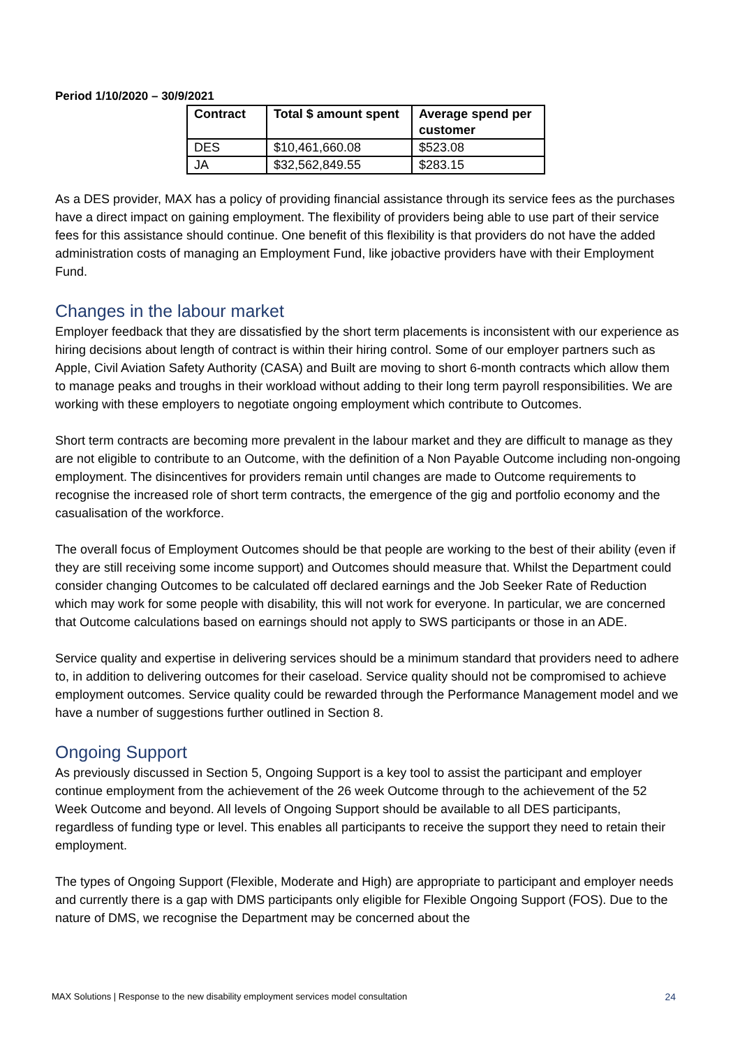Period 1/10/2020 – 30/9/2021
| Contract | Total $ amount spent | Average spend per customer |
| --- | --- | --- |
| DES | $10,461,660.08 | $523.08 |
| JA | $32,562,849.55 | $283.15 |
As a DES provider, MAX has a policy of providing financial assistance through its service fees as the purchases have a direct impact on gaining employment. The flexibility of providers being able to use part of their service fees for this assistance should continue. One benefit of this flexibility is that providers do not have the added administration costs of managing an Employment Fund, like jobactive providers have with their Employment Fund.
Changes in the labour market
Employer feedback that they are dissatisfied by the short term placements is inconsistent with our experience as hiring decisions about length of contract is within their hiring control. Some of our employer partners such as Apple, Civil Aviation Safety Authority (CASA) and Built are moving to short 6-month contracts which allow them to manage peaks and troughs in their workload without adding to their long term payroll responsibilities. We are working with these employers to negotiate ongoing employment which contribute to Outcomes.
Short term contracts are becoming more prevalent in the labour market and they are difficult to manage as they are not eligible to contribute to an Outcome, with the definition of a Non Payable Outcome including non-ongoing employment. The disincentives for providers remain until changes are made to Outcome requirements to recognise the increased role of short term contracts, the emergence of the gig and portfolio economy and the casualisation of the workforce.
The overall focus of Employment Outcomes should be that people are working to the best of their ability (even if they are still receiving some income support) and Outcomes should measure that. Whilst the Department could consider changing Outcomes to be calculated off declared earnings and the Job Seeker Rate of Reduction which may work for some people with disability, this will not work for everyone. In particular, we are concerned that Outcome calculations based on earnings should not apply to SWS participants or those in an ADE.
Service quality and expertise in delivering services should be a minimum standard that providers need to adhere to, in addition to delivering outcomes for their caseload. Service quality should not be compromised to achieve employment outcomes. Service quality could be rewarded through the Performance Management model and we have a number of suggestions further outlined in Section 8.
Ongoing Support
As previously discussed in Section 5, Ongoing Support is a key tool to assist the participant and employer continue employment from the achievement of the 26 week Outcome through to the achievement of the 52 Week Outcome and beyond. All levels of Ongoing Support should be available to all DES participants, regardless of funding type or level. This enables all participants to receive the support they need to retain their employment.
The types of Ongoing Support (Flexible, Moderate and High) are appropriate to participant and employer needs and currently there is a gap with DMS participants only eligible for Flexible Ongoing Support (FOS). Due to the nature of DMS, we recognise the Department may be concerned about the
MAX Solutions | Response to the new disability employment services model consultation 24